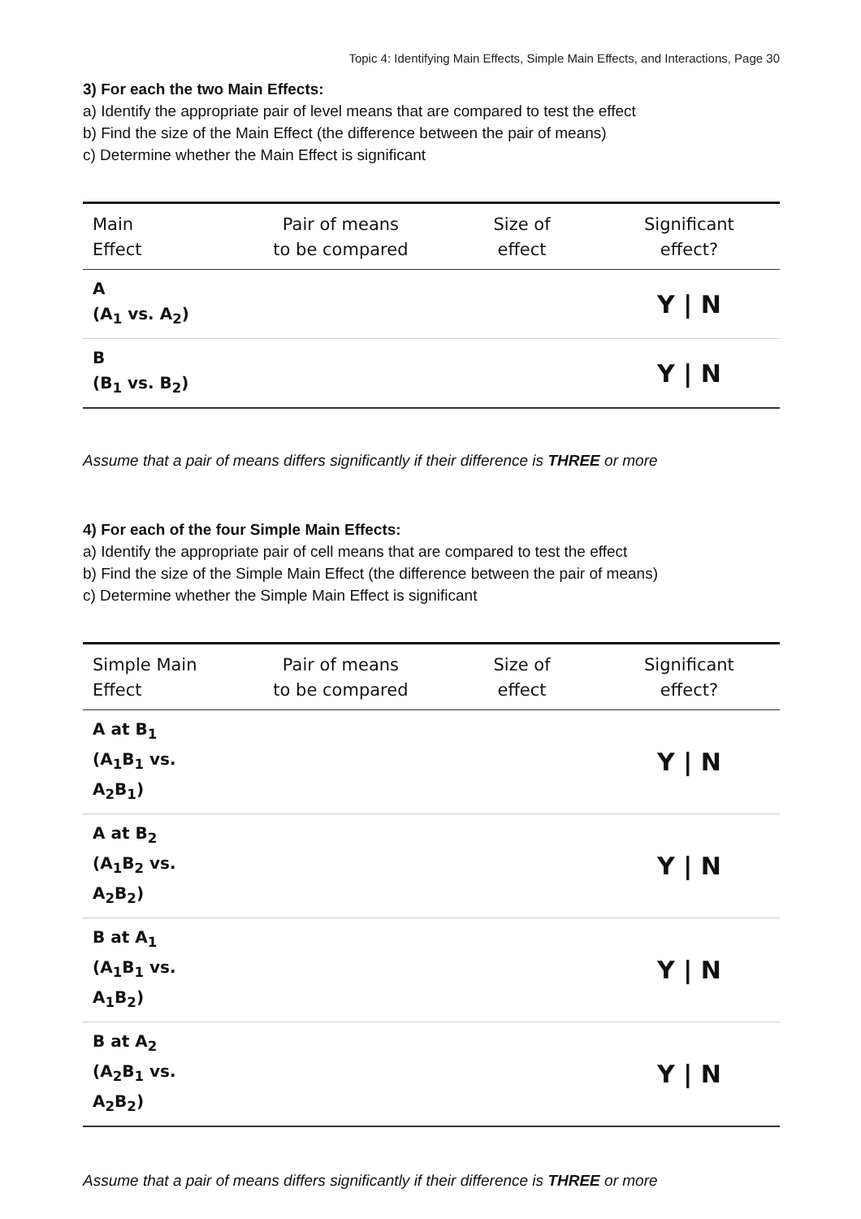Topic 4: Identifying Main Effects, Simple Main Effects, and Interactions, Page 30
3) For each the two Main Effects:
a) Identify the appropriate pair of level means that are compared to test the effect
b) Find the size of the Main Effect (the difference between the pair of means)
c) Determine whether the Main Effect is significant
| Main Effect | Pair of means to be compared | Size of effect | Significant effect? |
| --- | --- | --- | --- |
| A (A<sub>1</sub> vs. A<sub>2</sub>) | | | Y / N |
| B (B<sub>1</sub> vs. B<sub>2</sub>) | | | Y / N |
Assume that a pair of means differs significantly if their difference is THREE or more
4) For each of the four Simple Main Effects:
a) Identify the appropriate pair of cell means that are compared to test the effect
b) Find the size of the Simple Main Effect (the difference between the pair of means)
c) Determine whether the Simple Main Effect is significant
| Simple Main Effect | Pair of means to be compared | Size of effect | Significant effect? |
| --- | --- | --- | --- |
| A at B<sub>1</sub> (A<sub>1</sub>B<sub>1</sub> vs. A<sub>2</sub>B<sub>1</sub>) | | | Y / N |
| A at B<sub>2</sub> (A<sub>1</sub>B<sub>2</sub> vs. A<sub>2</sub>B<sub>2</sub>) | | | Y / N |
| B at A<sub>1</sub> (A<sub>1</sub>B<sub>1</sub> vs. A<sub>1</sub>B<sub>2</sub>) | | | Y / N |
| B at A<sub>2</sub> (A<sub>2</sub>B<sub>1</sub> vs. A<sub>2</sub>B<sub>2</sub>) | | | Y / N |
Assume that a pair of means differs significantly if their difference is THREE or more